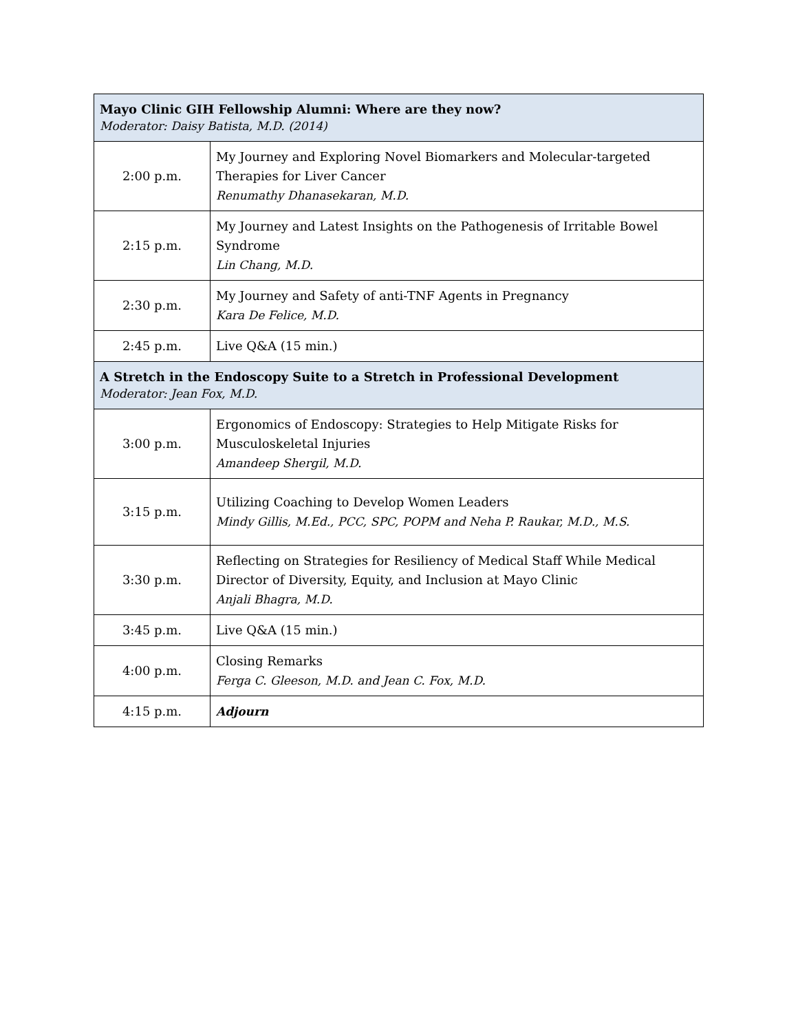| Mayo Clinic GIH Fellowship Alumni: Where are they now? Moderator: Daisy Batista, M.D. (2014) | |
| --- | --- |
| 2:00 p.m. | My Journey and Exploring Novel Biomarkers and Molecular-targeted Therapies for Liver Cancer Renumathy Dhanasekaran, M.D. |
| 2:15 p.m. | My Journey and Latest Insights on the Pathogenesis of Irritable Bowel Syndrome Lin Chang, M.D. |
| 2:30 p.m. | My Journey and Safety of anti-TNF Agents in Pregnancy Kara De Felice, M.D. |
| 2:45 p.m. | Live Q&A (15 min.) |
| A Stretch in the Endoscopy Suite to a Stretch in Professional Development Moderator: Jean Fox, M.D. | |
| 3:00 p.m. | Ergonomics of Endoscopy: Strategies to Help Mitigate Risks for Musculoskeletal Injuries Amandeep Shergil, M.D. |
| 3:15 p.m. | Utilizing Coaching to Develop Women Leaders Mindy Gillis, M.Ed., PCC, SPC, POPM and Neha P. Raukar, M.D., M.S. |
| 3:30 p.m. | Reflecting on Strategies for Resiliency of Medical Staff While Medical Director of Diversity, Equity, and Inclusion at Mayo Clinic Anjali Bhagra, M.D. |
| 3:45 p.m. | Live Q&A (15 min.) |
| 4:00 p.m. | Closing Remarks Ferga C. Gleeson, M.D. and Jean C. Fox, M.D. |
| 4:15 p.m. | Adjourn |